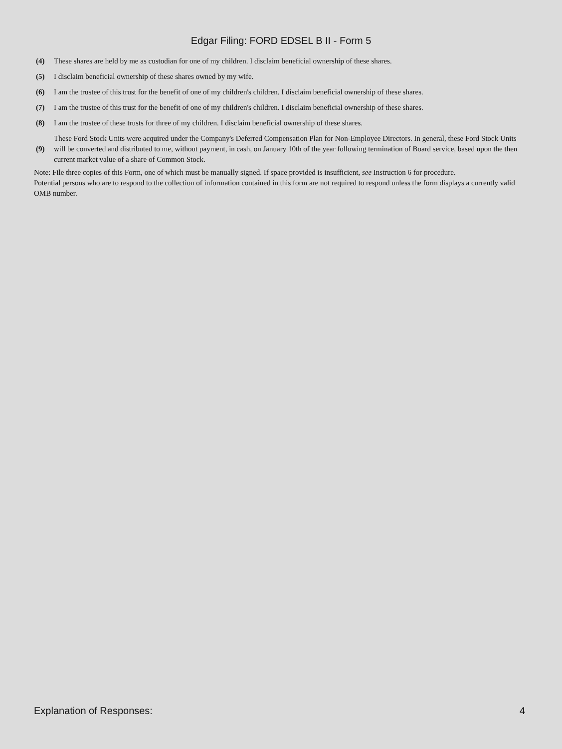Edgar Filing: FORD EDSEL B II - Form 5
| (4) | These shares are held by me as custodian for one of my children. I disclaim beneficial ownership of these shares. |
| (5) | I disclaim beneficial ownership of these shares owned by my wife. |
| (6) | I am the trustee of this trust for the benefit of one of my children's children. I disclaim beneficial ownership of these shares. |
| (7) | I am the trustee of this trust for the benefit of one of my children's children. I disclaim beneficial ownership of these shares. |
| (8) | I am the trustee of these trusts for three of my children. I disclaim beneficial ownership of these shares. |
| (9) | These Ford Stock Units were acquired under the Company's Deferred Compensation Plan for Non-Employee Directors. In general, these Ford Stock Units will be converted and distributed to me, without payment, in cash, on January 10th of the year following termination of Board service, based upon the then current market value of a share of Common Stock. |
Note: File three copies of this Form, one of which must be manually signed. If space provided is insufficient, see Instruction 6 for procedure.
Potential persons who are to respond to the collection of information contained in this form are not required to respond unless the form displays a currently valid OMB number.
Explanation of Responses: 4